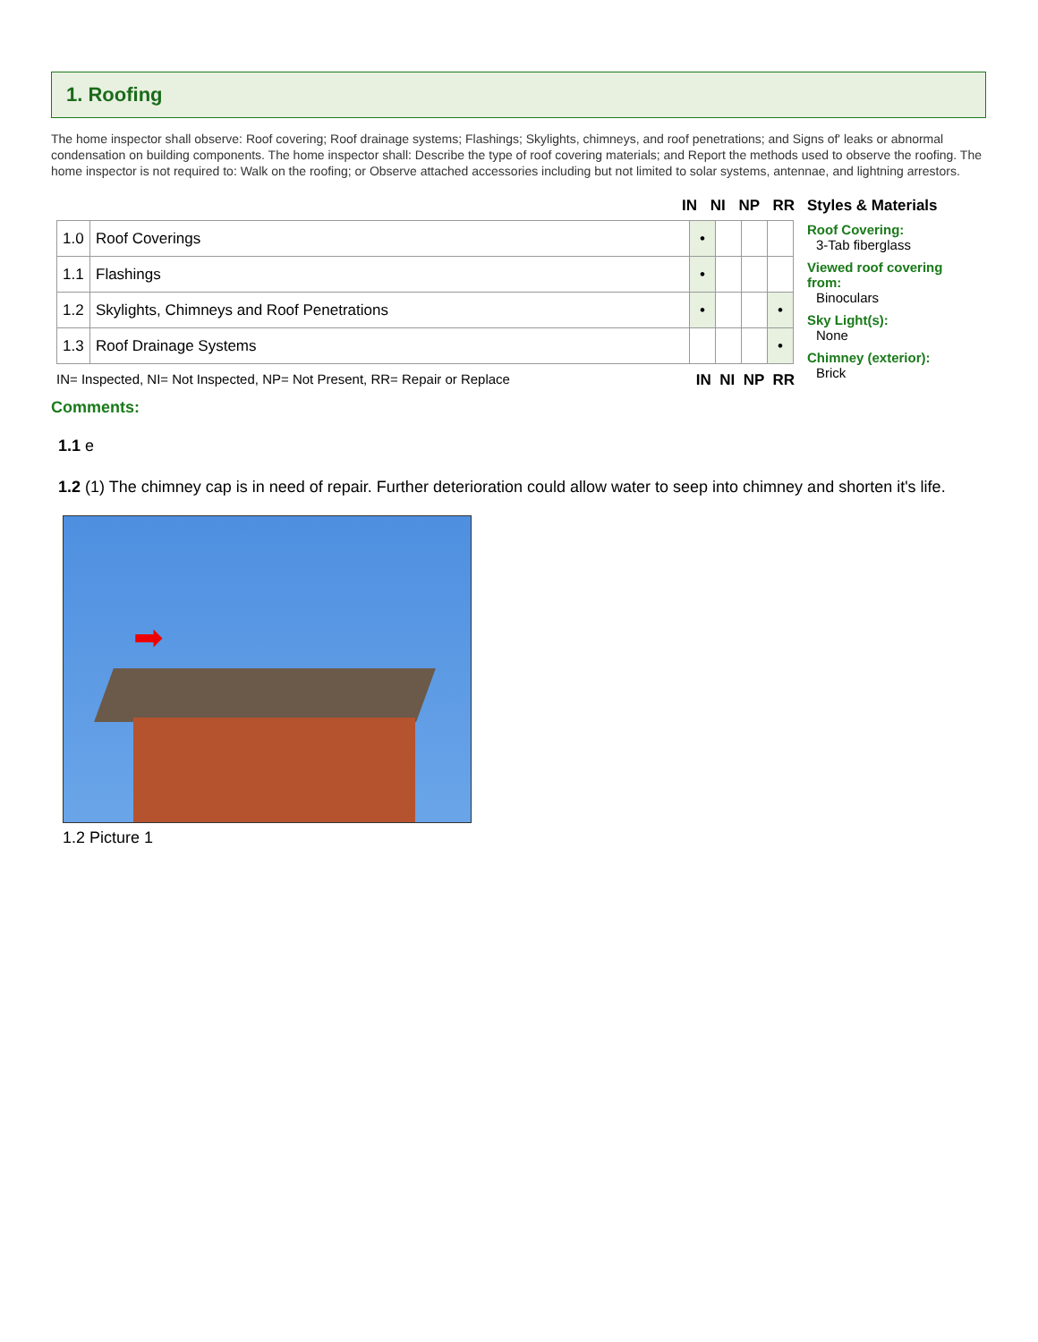1. Roofing
The home inspector shall observe: Roof covering; Roof drainage systems; Flashings; Skylights, chimneys, and roof penetrations; and Signs of' leaks or abnormal condensation on building components. The home inspector shall: Describe the type of roof covering materials; and Report the methods used to observe the roofing. The home inspector is not required to: Walk on the roofing; or Observe attached accessories including but not limited to solar systems, antennae, and lightning arrestors.
IN NI NP RR
| 1.0 | Roof Coverings | • | | | |
| 1.1 | Flashings | • | | | |
| 1.2 | Skylights, Chimneys and Roof Penetrations | • | | | • |
| 1.3 | Roof Drainage Systems | | | | • |
IN= Inspected, NI= Not Inspected, NP= Not Present, RR= Repair or Replace IN NI NP RR
Styles & Materials
Roof Covering:
3-Tab fiberglass
Viewed roof covering
from:
Binoculars
Sky Light(s):
None
Chimney (exterior):
Brick
Comments:
1.1 e
1.2 (1) The chimney cap is in need of repair. Further deterioration could allow water to seep into chimney and shorten it's life.
➡
1.2 Picture 1